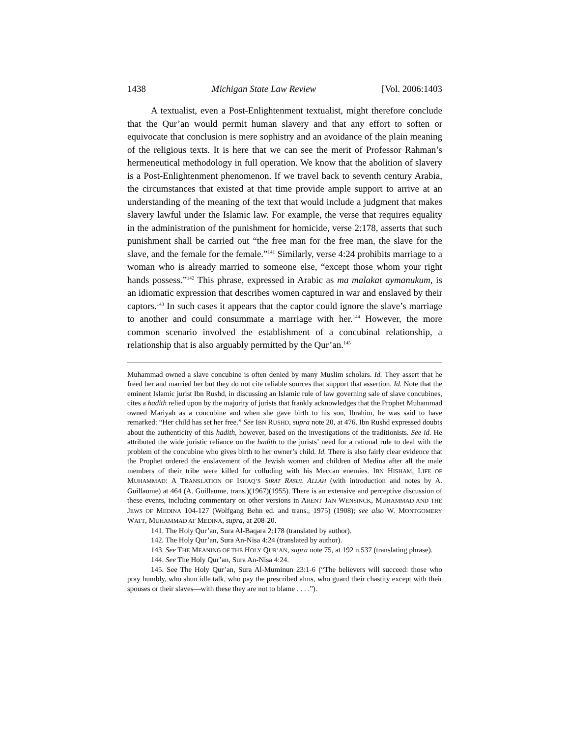1438 Michigan State Law Review [Vol. 2006:1403
A textualist, even a Post-Enlightenment textualist, might therefore conclude that the Qur’an would permit human slavery and that any effort to soften or equivocate that conclusion is mere sophistry and an avoidance of the plain meaning of the religious texts. It is here that we can see the merit of Professor Rahman’s hermeneutical methodology in full operation. We know that the abolition of slavery is a Post-Enlightenment phenomenon. If we travel back to seventh century Arabia, the circumstances that existed at that time provide ample support to arrive at an understanding of the meaning of the text that would include a judgment that makes slavery lawful under the Islamic law. For example, the verse that requires equality in the administration of the punishment for homicide, verse 2:178, asserts that such punishment shall be carried out “the free man for the free man, the slave for the slave, and the female for the female.”<sup>141</sup> Similarly, verse 4:24 prohibits marriage to a woman who is already married to someone else, “except those whom your right hands possess.”<sup>142</sup> This phrase, expressed in Arabic as ma malakat aymanukum, is an idiomatic expression that describes women captured in war and enslaved by their captors.<sup>143</sup> In such cases it appears that the captor could ignore the slave’s marriage to another and could consummate a marriage with her.<sup>144</sup> However, the more common scenario involved the establishment of a concubinal relationship, a relationship that is also arguably permitted by the Qur’an.<sup>145</sup>
Muhammad owned a slave concubine is often denied by many Muslim scholars. Id. They assert that he freed her and married her but they do not cite reliable sources that support that assertion. Id. Note that the eminent Islamic jurist Ibn Rushd, in discussing an Islamic rule of law governing sale of slave concubines, cites a hadith relied upon by the majority of jurists that frankly acknowledges that the Prophet Muhammad owned Mariyah as a concubine and when she gave birth to his son, Ibrahim, he was said to have remarked: “Her child has set her free.” See IBN RUSHD, supra note 20, at 476. Ibn Rushd expressed doubts about the authenticity of this hadith, however, based on the investigations of the traditionists. See id. He attributed the wide juristic reliance on the hadith to the jurists’ need for a rational rule to deal with the problem of the concubine who gives birth to her owner’s child. Id. There is also fairly clear evidence that the Prophet ordered the enslavement of the Jewish women and children of Medina after all the male members of their tribe were killed for colluding with his Meccan enemies. IBN HISHAM, LIFE OF MUHAMMAD: A TRANSLATION OF ISHAQ’S SIRAT RASUL ALLAH (with introduction and notes by A. Guillaume) at 464 (A. Guillaume, trans.)(1967)(1955). There is an extensive and perceptive discussion of these events, including commentary on other versions in ARENT JAN WENSINCK, MUHAMMAD AND THE JEWS OF MEDINA 104-127 (Wolfgang Behn ed. and trans., 1975) (1908); see also W. MONTGOMERY WATT, MUHAMMAD AT MEDINA, supra, at 208-20.
141. The Holy Qur’an, Sura Al-Baqara 2:178 (translated by author).
142. The Holy Qur’an, Sura An-Nisa 4:24 (translated by author).
143. See THE MEANING OF THE HOLY QUR’AN, supra note 75, at 192 n.537 (translating phrase).
144. See The Holy Qur’an, Sura An-Nisa 4:24.
145. See The Holy Qur’an, Sura Al-Muminun 23:1-6 (“The believers will succeed: those who pray humbly, who shun idle talk, who pay the prescribed alms, who guard their chastity except with their spouses or their slaves—with these they are not to blame . . . .”).